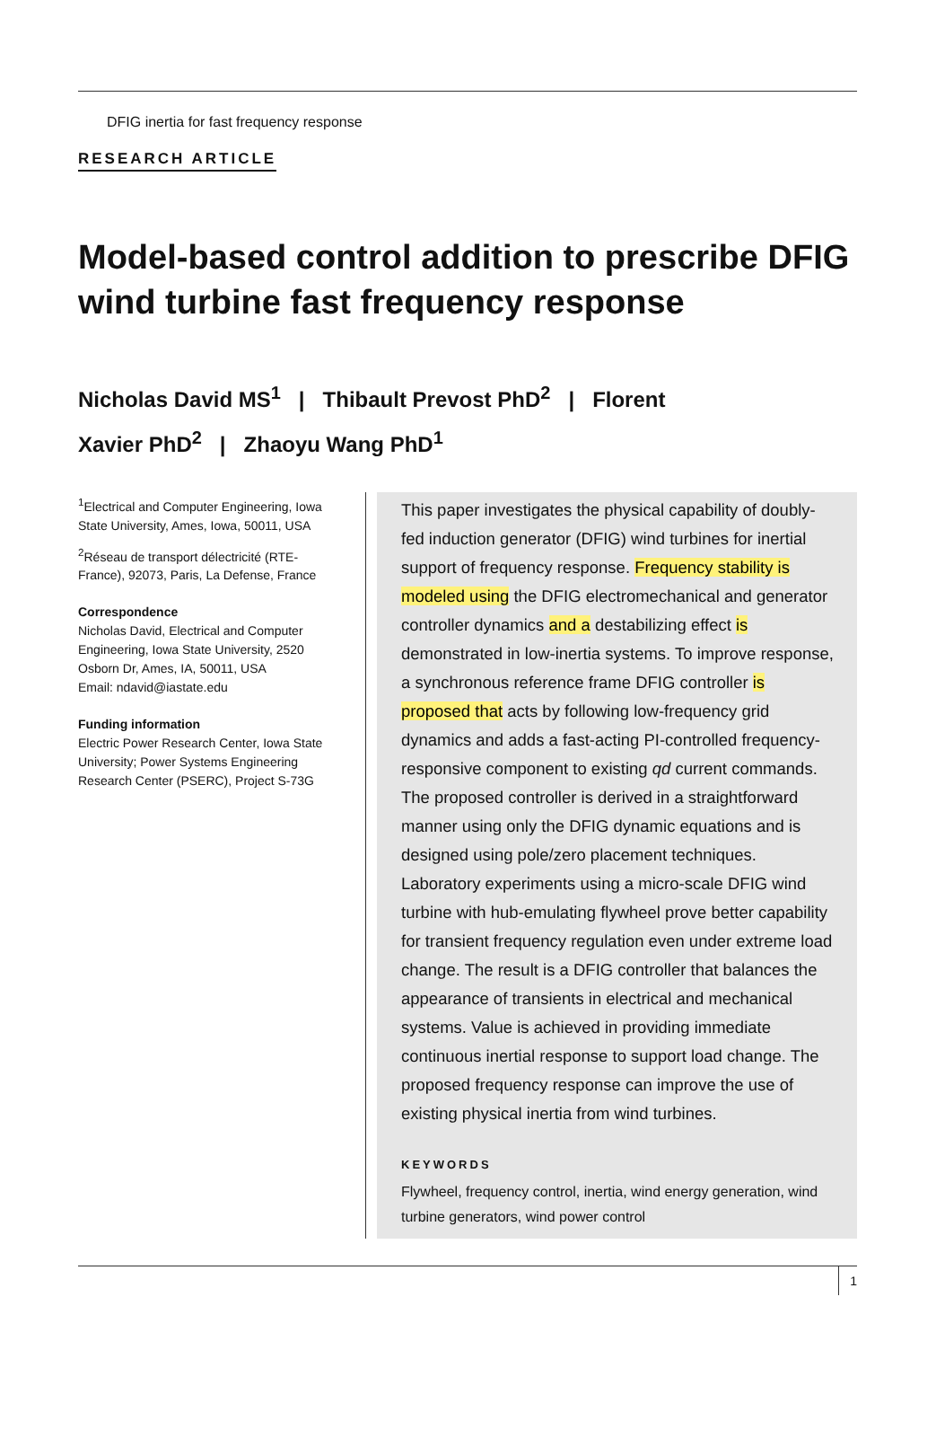DFIG inertia for fast frequency response
RESEARCH ARTICLE
Model-based control addition to prescribe DFIG wind turbine fast frequency response
Nicholas David MS<sup>1</sup> | Thibault Prevost PhD<sup>2</sup> | Florent Xavier PhD<sup>2</sup> | Zhaoyu Wang PhD<sup>1</sup>
<sup>1</sup> Electrical and Computer Engineering, Iowa State University, Ames, Iowa, 50011, USA
<sup>2</sup> Réseau de transport délectricité (RTE-France), 92073, Paris, La Defense, France
Correspondence
Nicholas David, Electrical and Computer Engineering, Iowa State University, 2520 Osborn Dr, Ames, IA, 50011, USA
Email: ndavid@iastate.edu
Funding information
Electric Power Research Center, Iowa State University; Power Systems Engineering Research Center (PSERC), Project S-73G
This paper investigates the physical capability of doubly-fed induction generator (DFIG) wind turbines for inertial support of frequency response. Frequency stability is modeled using the DFIG electromechanical and generator controller dynamics and a destabilizing effect is demonstrated in low-inertia systems. To improve response, a synchronous reference frame DFIG controller is proposed that acts by following low-frequency grid dynamics and adds a fast-acting PI-controlled frequency-responsive component to existing qd current commands. The proposed controller is derived in a straightforward manner using only the DFIG dynamic equations and is designed using pole/zero placement techniques. Laboratory experiments using a micro-scale DFIG wind turbine with hub-emulating flywheel prove better capability for transient frequency regulation even under extreme load change. The result is a DFIG controller that balances the appearance of transients in electrical and mechanical systems. Value is achieved in providing immediate continuous inertial response to support load change. The proposed frequency response can improve the use of existing physical inertia from wind turbines.
KEYWORDS
Flywheel, frequency control, inertia, wind energy generation, wind turbine generators, wind power control
1